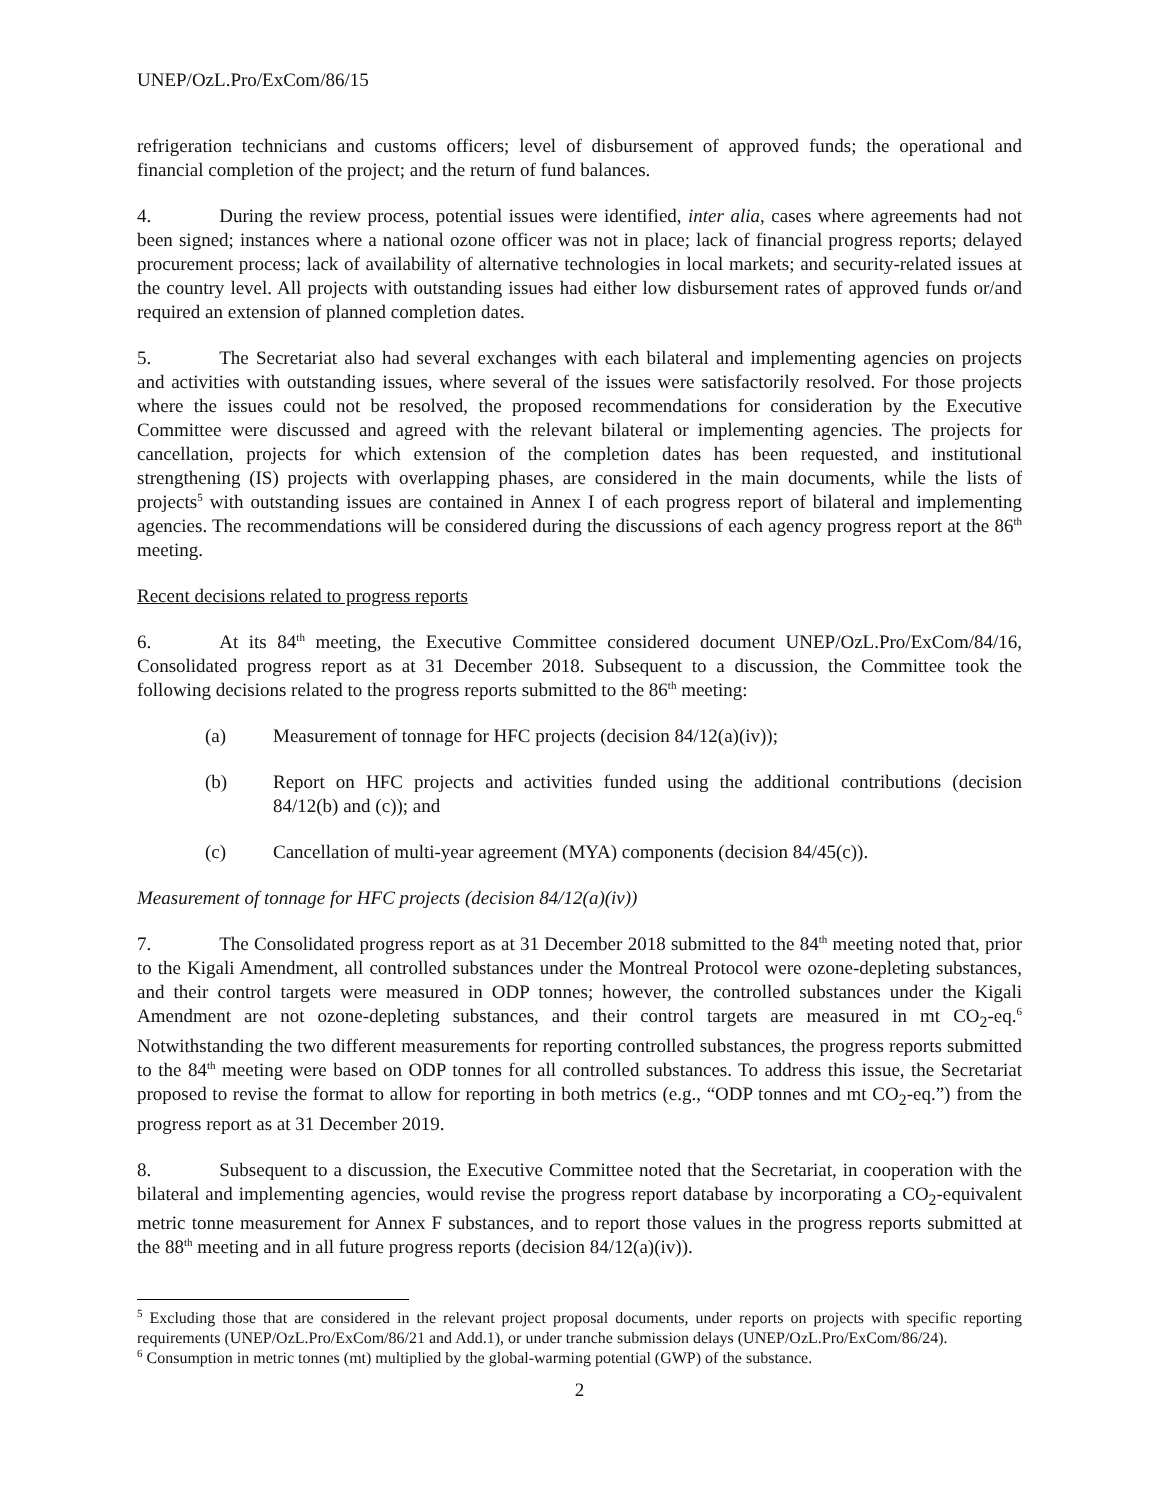UNEP/OzL.Pro/ExCom/86/15
refrigeration technicians and customs officers; level of disbursement of approved funds; the operational and financial completion of the project; and the return of fund balances.
4. During the review process, potential issues were identified, inter alia, cases where agreements had not been signed; instances where a national ozone officer was not in place; lack of financial progress reports; delayed procurement process; lack of availability of alternative technologies in local markets; and security-related issues at the country level. All projects with outstanding issues had either low disbursement rates of approved funds or/and required an extension of planned completion dates.
5. The Secretariat also had several exchanges with each bilateral and implementing agencies on projects and activities with outstanding issues, where several of the issues were satisfactorily resolved. For those projects where the issues could not be resolved, the proposed recommendations for consideration by the Executive Committee were discussed and agreed with the relevant bilateral or implementing agencies. The projects for cancellation, projects for which extension of the completion dates has been requested, and institutional strengthening (IS) projects with overlapping phases, are considered in the main documents, while the lists of projects<sup>5</sup> with outstanding issues are contained in Annex I of each progress report of bilateral and implementing agencies. The recommendations will be considered during the discussions of each agency progress report at the 86<sup>th</sup> meeting.
Recent decisions related to progress reports
6. At its 84<sup>th</sup> meeting, the Executive Committee considered document UNEP/OzL.Pro/ExCom/84/16, Consolidated progress report as at 31 December 2018. Subsequent to a discussion, the Committee took the following decisions related to the progress reports submitted to the 86<sup>th</sup> meeting:
(a) Measurement of tonnage for HFC projects (decision 84/12(a)(iv));
(b) Report on HFC projects and activities funded using the additional contributions (decision 84/12(b) and (c)); and
(c) Cancellation of multi-year agreement (MYA) components (decision 84/45(c)).
Measurement of tonnage for HFC projects (decision 84/12(a)(iv))
7. The Consolidated progress report as at 31 December 2018 submitted to the 84<sup>th</sup> meeting noted that, prior to the Kigali Amendment, all controlled substances under the Montreal Protocol were ozone-depleting substances, and their control targets were measured in ODP tonnes; however, the controlled substances under the Kigali Amendment are not ozone-depleting substances, and their control targets are measured in mt CO<sub>2</sub>-eq.<sup>6</sup> Notwithstanding the two different measurements for reporting controlled substances, the progress reports submitted to the 84<sup>th</sup> meeting were based on ODP tonnes for all controlled substances. To address this issue, the Secretariat proposed to revise the format to allow for reporting in both metrics (e.g., “ODP tonnes and mt CO<sub>2</sub>-eq.”) from the progress report as at 31 December 2019.
8. Subsequent to a discussion, the Executive Committee noted that the Secretariat, in cooperation with the bilateral and implementing agencies, would revise the progress report database by incorporating a CO<sub>2</sub>-equivalent metric tonne measurement for Annex F substances, and to report those values in the progress reports submitted at the 88<sup>th</sup> meeting and in all future progress reports (decision 84/12(a)(iv)).
<sup>5</sup> Excluding those that are considered in the relevant project proposal documents, under reports on projects with specific reporting requirements (UNEP/OzL.Pro/ExCom/86/21 and Add.1), or under tranche submission delays (UNEP/OzL.Pro/ExCom/86/24).
<sup>6</sup> Consumption in metric tonnes (mt) multiplied by the global-warming potential (GWP) of the substance.
2